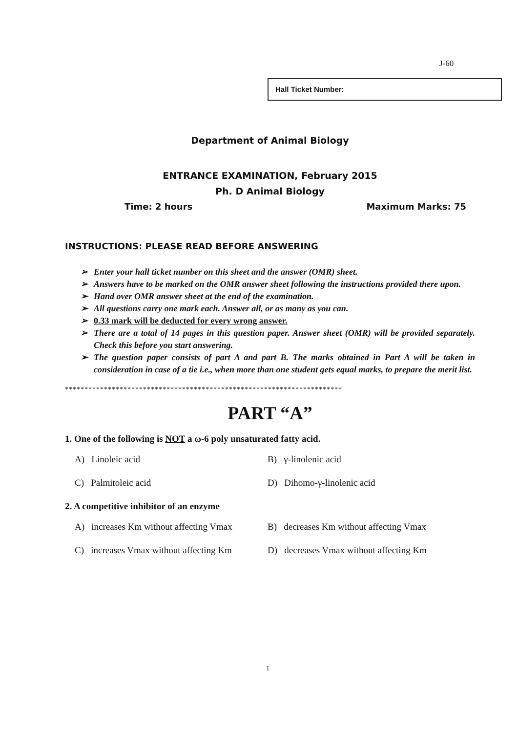J-60
Hall Ticket Number:
Department of Animal Biology
ENTRANCE EXAMINATION, February 2015
Ph. D Animal Biology
Time: 2 hours Maximum Marks: 75
INSTRUCTIONS: PLEASE READ BEFORE ANSWERING
➢ Enter your hall ticket number on this sheet and the answer (OMR) sheet.
➢ Answers have to be marked on the OMR answer sheet following the instructions provided there upon.
➢ Hand over OMR answer sheet at the end of the examination.
➢ All questions carry one mark each. Answer all, or as many as you can.
➢ 0.33 mark will be deducted for every wrong answer.
➢ There are a total of 14 pages in this question paper. Answer sheet (OMR) will be provided separately. Check this before you start answering.
➢ The question paper consists of part A and part B. The marks obtained in Part A will be taken in consideration in case of a tie i.e., when more than one student gets equal marks, to prepare the merit list.
***********************************************************************
PART “A”
1. One of the following is NOT a ω-6 poly unsaturated fatty acid.
A) Linoleic acid B) γ-linolenic acid C) Palmitoleic acid D) Dihomo-γ-linolenic acid
2. A competitive inhibitor of an enzyme
A) increases Km without affecting Vmax B) decreases Km without affecting Vmax C) increases Vmax without affecting Km D) decreases Vmax without affecting Km
1